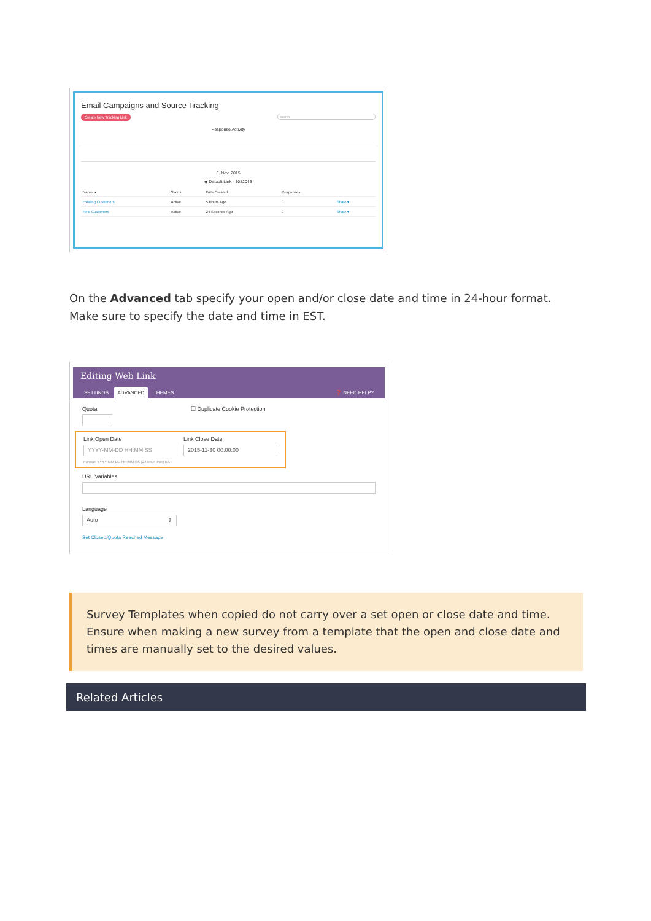Email Campaigns and Source Tracking
Create New Tracking Link search
Response Activity
6. Nov. 2015
◆ Default Link - 3082043
| Name ▲ | Status | Date Created | Responses | |
| --- | --- | --- | --- | --- |
| Existing Customers | Active | 5 Hours Ago | 0 | Share ▾ |
| New Customers | Active | 24 Seconds Ago | 0 | Share ▾ |
On the Advanced tab specify your open and/or close date and time in 24-hour format. Make sure to specify the date and time in EST.
Editing Web Link
SETTINGS ADVANCED THEMES ❓ NEED HELP?
Quota ☐ Duplicate Cookie Protection
Link Open Date
YYYY-MM-DD HH:MM:SS
Link Close Date
2015-11-30 00:00:00
Format: YYYY-MM-DD HH:MM:SS (24-hour time) EST
URL Variables
Language
Auto ⇕
Set Closed/Quota Reached Message
Survey Templates when copied do not carry over a set open or close date and time. Ensure when making a new survey from a template that the open and close date and times are manually set to the desired values.
Related Articles